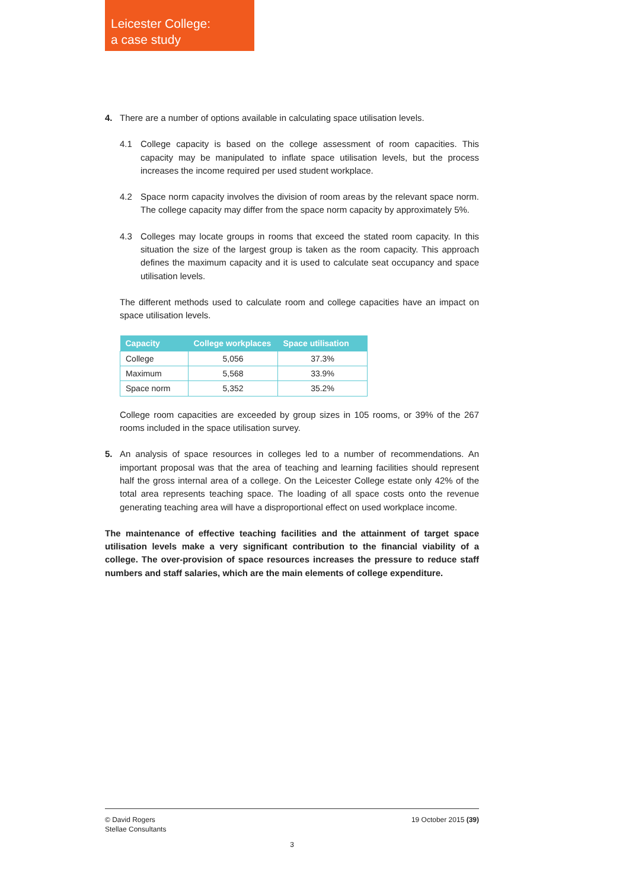Leicester College:
a case study
4. There are a number of options available in calculating space utilisation levels.
4.1 College capacity is based on the college assessment of room capacities. This capacity may be manipulated to inflate space utilisation levels, but the process increases the income required per used student workplace.
4.2 Space norm capacity involves the division of room areas by the relevant space norm. The college capacity may differ from the space norm capacity by approximately 5%.
4.3 Colleges may locate groups in rooms that exceed the stated room capacity. In this situation the size of the largest group is taken as the room capacity. This approach defines the maximum capacity and it is used to calculate seat occupancy and space utilisation levels.
The different methods used to calculate room and college capacities have an impact on space utilisation levels.
| Capacity | College workplaces | Space utilisation |
| --- | --- | --- |
| College | 5,056 | 37.3% |
| Maximum | 5,568 | 33.9% |
| Space norm | 5,352 | 35.2% |
College room capacities are exceeded by group sizes in 105 rooms, or 39% of the 267 rooms included in the space utilisation survey.
5. An analysis of space resources in colleges led to a number of recommendations. An important proposal was that the area of teaching and learning facilities should represent half the gross internal area of a college. On the Leicester College estate only 42% of the total area represents teaching space. The loading of all space costs onto the revenue generating teaching area will have a disproportional effect on used workplace income.
The maintenance of effective teaching facilities and the attainment of target space utilisation levels make a very significant contribution to the financial viability of a college. The over-provision of space resources increases the pressure to reduce staff numbers and staff salaries, which are the main elements of college expenditure.
© David Rogers
Stellae Consultants
19 October 2015 (39)
3